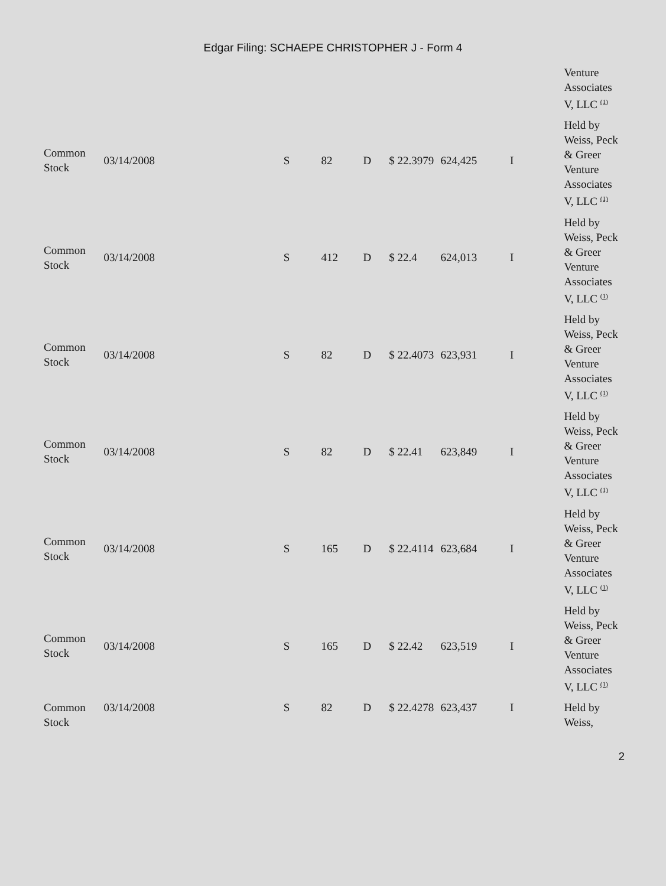Edgar Filing: SCHAEPE CHRISTOPHER J - Form 4
| | | | | | | | | Venture Associates V, LLC <sup>(1)</sup> |
| Common Stock | 03/14/2008 | S | 82 | D | $ 22.3979 | 624,425 | I | Held by Weiss, Peck & Greer Venture Associates V, LLC <sup>(1)</sup> |
| Common Stock | 03/14/2008 | S | 412 | D | $ 22.4 | 624,013 | I | Held by Weiss, Peck & Greer Venture Associates V, LLC <sup>(1)</sup> |
| Common Stock | 03/14/2008 | S | 82 | D | $ 22.4073 | 623,931 | I | Held by Weiss, Peck & Greer Venture Associates V, LLC <sup>(1)</sup> |
| Common Stock | 03/14/2008 | S | 82 | D | $ 22.41 | 623,849 | I | Held by Weiss, Peck & Greer Venture Associates V, LLC <sup>(1)</sup> |
| Common Stock | 03/14/2008 | S | 165 | D | $ 22.4114 | 623,684 | I | Held by Weiss, Peck & Greer Venture Associates V, LLC <sup>(1)</sup> |
| Common Stock | 03/14/2008 | S | 165 | D | $ 22.42 | 623,519 | I | Held by Weiss, Peck & Greer Venture Associates V, LLC <sup>(1)</sup> |
| Common Stock | 03/14/2008 | S | 82 | D | $ 22.4278 | 623,437 | I | Held by Weiss, |
2